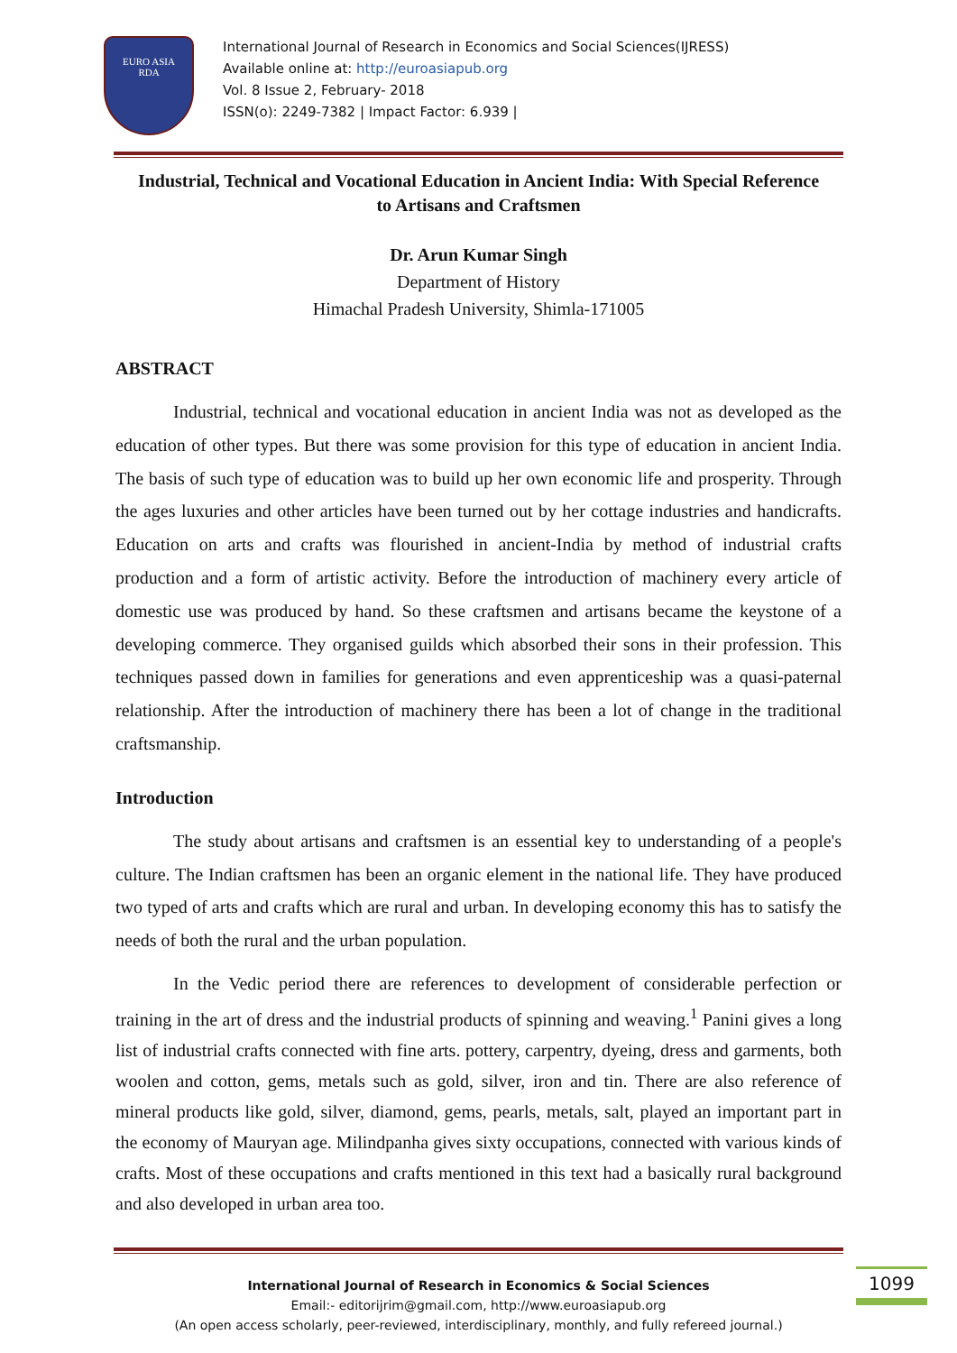EURO ASIA
RDA
International Journal of Research in Economics and Social Sciences(IJRESS)
Available online at: http://euroasiapub.org
Vol. 8 Issue 2, February- 2018
ISSN(o): 2249-7382 | Impact Factor: 6.939 |
Industrial, Technical and Vocational Education in Ancient India: With Special Reference to Artisans and Craftsmen
Dr. Arun Kumar Singh
Department of History
Himachal Pradesh University, Shimla-171005
ABSTRACT
Industrial, technical and vocational education in ancient India was not as developed as the education of other types. But there was some provision for this type of education in ancient India. The basis of such type of education was to build up her own economic life and prosperity. Through the ages luxuries and other articles have been turned out by her cottage industries and handicrafts. Education on arts and crafts was flourished in ancient-India by method of industrial crafts production and a form of artistic activity. Before the introduction of machinery every article of domestic use was produced by hand. So these craftsmen and artisans became the keystone of a developing commerce. They organised guilds which absorbed their sons in their profession. This techniques passed down in families for generations and even apprenticeship was a quasi-paternal relationship. After the introduction of machinery there has been a lot of change in the traditional craftsmanship.
Introduction
The study about artisans and craftsmen is an essential key to understanding of a people's culture. The Indian craftsmen has been an organic element in the national life. They have produced two typed of arts and crafts which are rural and urban. In developing economy this has to satisfy the needs of both the rural and the urban population.
In the Vedic period there are references to development of considerable perfection or training in the art of dress and the industrial products of spinning and weaving.<sup>1</sup> Panini gives a long list of industrial crafts connected with fine arts. pottery, carpentry, dyeing, dress and garments, both woolen and cotton, gems, metals such as gold, silver, iron and tin. There are also reference of mineral products like gold, silver, diamond, gems, pearls, metals, salt, played an important part in the economy of Mauryan age. Milindpanha gives sixty occupations, connected with various kinds of crafts. Most of these occupations and crafts mentioned in this text had a basically rural background and also developed in urban area too.
International Journal of Research in Economics & Social Sciences
Email:- editorijrim@gmail.com, http://www.euroasiapub.org
(An open access scholarly, peer-reviewed, interdisciplinary, monthly, and fully refereed journal.)
1099